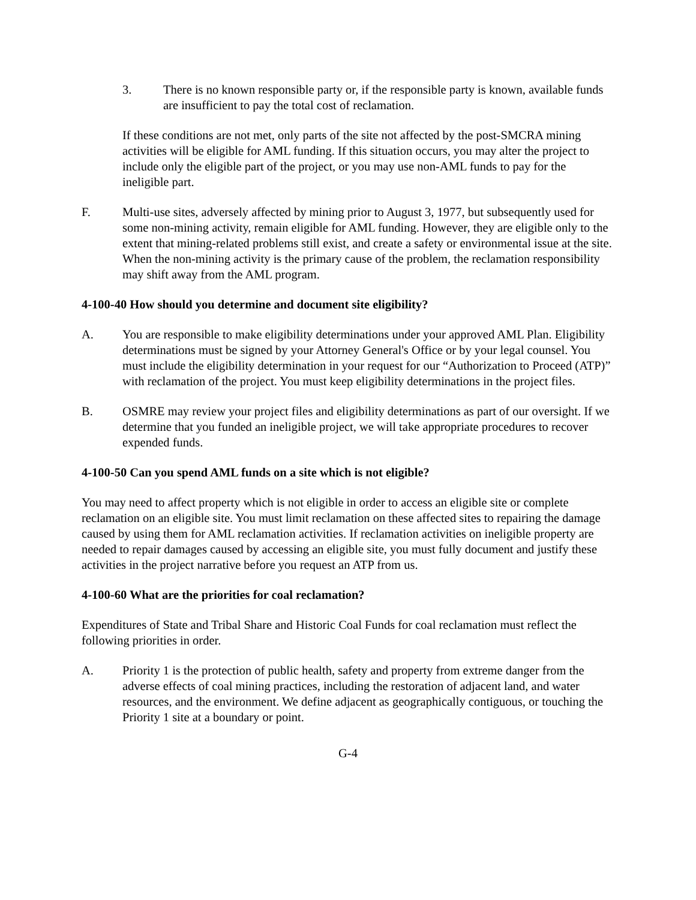3. There is no known responsible party or, if the responsible party is known, available funds are insufficient to pay the total cost of reclamation.
If these conditions are not met, only parts of the site not affected by the post-SMCRA mining activities will be eligible for AML funding. If this situation occurs, you may alter the project to include only the eligible part of the project, or you may use non-AML funds to pay for the ineligible part.
F. Multi-use sites, adversely affected by mining prior to August 3, 1977, but subsequently used for some non-mining activity, remain eligible for AML funding. However, they are eligible only to the extent that mining-related problems still exist, and create a safety or environmental issue at the site. When the non-mining activity is the primary cause of the problem, the reclamation responsibility may shift away from the AML program.
4-100-40 How should you determine and document site eligibility?
A. You are responsible to make eligibility determinations under your approved AML Plan. Eligibility determinations must be signed by your Attorney General's Office or by your legal counsel. You must include the eligibility determination in your request for our “Authorization to Proceed (ATP)” with reclamation of the project. You must keep eligibility determinations in the project files.
B. OSMRE may review your project files and eligibility determinations as part of our oversight. If we determine that you funded an ineligible project, we will take appropriate procedures to recover expended funds.
4-100-50 Can you spend AML funds on a site which is not eligible?
You may need to affect property which is not eligible in order to access an eligible site or complete reclamation on an eligible site. You must limit reclamation on these affected sites to repairing the damage caused by using them for AML reclamation activities. If reclamation activities on ineligible property are needed to repair damages caused by accessing an eligible site, you must fully document and justify these activities in the project narrative before you request an ATP from us.
4-100-60 What are the priorities for coal reclamation?
Expenditures of State and Tribal Share and Historic Coal Funds for coal reclamation must reflect the following priorities in order.
A. Priority 1 is the protection of public health, safety and property from extreme danger from the adverse effects of coal mining practices, including the restoration of adjacent land, and water resources, and the environment. We define adjacent as geographically contiguous, or touching the Priority 1 site at a boundary or point.
G-4